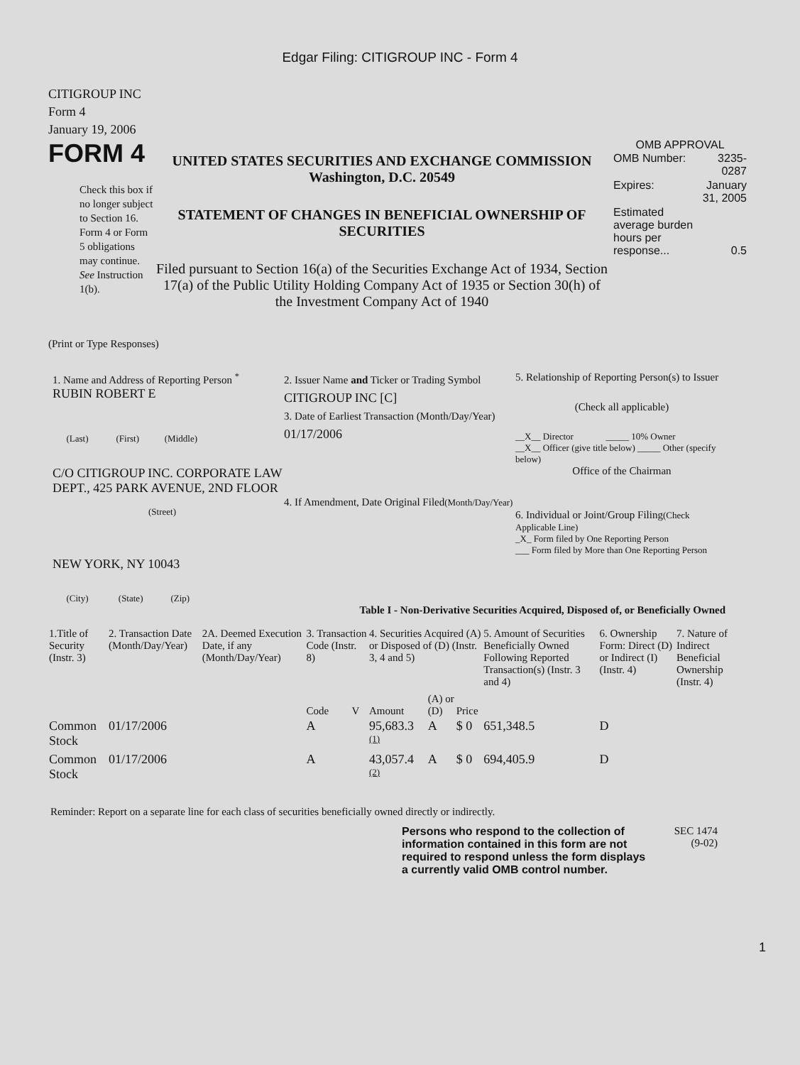Edgar Filing: CITIGROUP INC - Form 4
CITIGROUP INC
Form 4
January 19, 2006
FORM 4
Check this box if no longer subject to Section 16. Form 4 or Form 5 obligations may continue. See Instruction 1(b).
UNITED STATES SECURITIES AND EXCHANGE COMMISSION
Washington, D.C. 20549
STATEMENT OF CHANGES IN BENEFICIAL OWNERSHIP OF SECURITIES
Filed pursuant to Section 16(a) of the Securities Exchange Act of 1934, Section 17(a) of the Public Utility Holding Company Act of 1935 or Section 30(h) of the Investment Company Act of 1940
OMB APPROVAL
| OMB Number: | 3235-0287 |
| Expires: | January 31, 2005 |
| Estimated average burden hours per response... | 0.5 |
(Print or Type Responses)
1. Name and Address of Reporting Person <sup>*</sup>
RUBIN ROBERT E
(Last) (First) (Middle)
C/O CITIGROUP INC. CORPORATE LAW DEPT., 425 PARK AVENUE, 2ND FLOOR
(Street)
NEW YORK, NY 10043
(City) (State) (Zip)
2. Issuer Name and Ticker or Trading Symbol
CITIGROUP INC [C]
3. Date of Earliest Transaction (Month/Day/Year)
01/17/2006
4. If Amendment, Date Original Filed(Month/Day/Year)
5. Relationship of Reporting Person(s) to Issuer
(Check all applicable)
__X__ Director _____ 10% Owner
__X__ Officer (give title below) _____ Other (specify below)
Office of the Chairman
6. Individual or Joint/Group Filing(Check Applicable Line)
_X_ Form filed by One Reporting Person
___ Form filed by More than One Reporting Person
Table I - Non-Derivative Securities Acquired, Disposed of, or Beneficially Owned
| 1.Title of Security (Instr. 3) | 2. Transaction Date (Month/Day/Year) | 2A. Deemed Execution Date, if any (Month/Day/Year) | 3. Transaction Code (Instr. 8) | | 4. Securities Acquired (A) or Disposed of (D) (Instr. 3, 4 and 5) | | | 5. Amount of Securities Beneficially Owned Following Reported Transaction(s) (Instr. 3 and 4) | 6. Ownership Form: Direct (D) or Indirect (I) (Instr. 4) | 7. Nature of Indirect Beneficial Ownership (Instr. 4) |
| --- | --- | --- | --- | --- | --- | --- | --- | --- | --- | --- |
| | | | Code | V | Amount | (A) or (D) | Price | | | |
| Common Stock | 01/17/2006 | | A | | 95,683.3 <sup>(1)</sup> | A | $ 0 | 651,348.5 | D | |
| Common Stock | 01/17/2006 | | A | | 43,057.4 <sup>(2)</sup> | A | $ 0 | 694,405.9 | D | |
Reminder: Report on a separate line for each class of securities beneficially owned directly or indirectly.
Persons who respond to the collection of information contained in this form are not required to respond unless the form displays a currently valid OMB control number.
SEC 1474
(9-02)
1